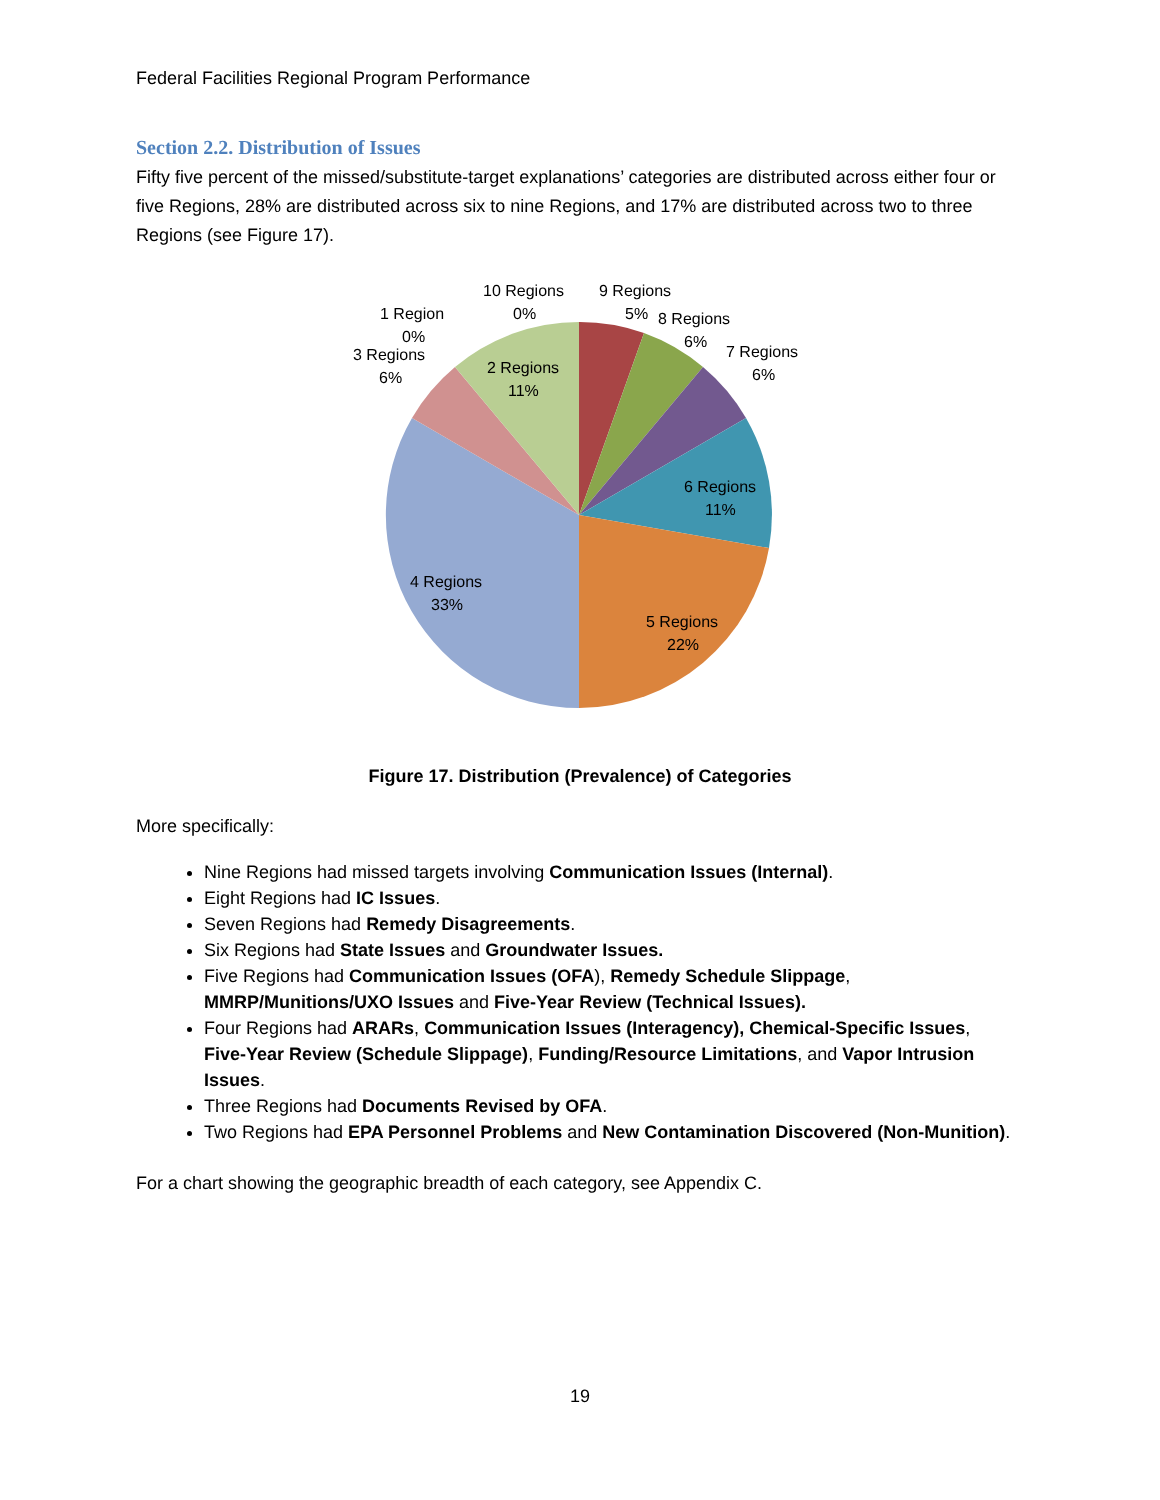Federal Facilities Regional Program Performance
Section 2.2. Distribution of Issues
Fifty five percent of the missed/substitute-target explanations’ categories are distributed across either four or five Regions, 28% are distributed across six to nine Regions, and 17% are distributed across two to three Regions (see Figure 17).
10 Regions
0%
9 Regions
5%
8 Regions
6%
7 Regions
6%
1 Region
0%
3 Regions
6%
2 Regions
11%
6 Regions
11%
5 Regions
22%
4 Regions
33%
Figure 17. Distribution (Prevalence) of Categories
More specifically:
Nine Regions had missed targets involving Communication Issues (Internal).
Eight Regions had IC Issues.
Seven Regions had Remedy Disagreements.
Six Regions had State Issues and Groundwater Issues.
Five Regions had Communication Issues (OFA), Remedy Schedule Slippage, MMRP/Munitions/UXO Issues and Five-Year Review (Technical Issues).
Four Regions had ARARs, Communication Issues (Interagency), Chemical-Specific Issues, Five-Year Review (Schedule Slippage), Funding/Resource Limitations, and Vapor Intrusion Issues.
Three Regions had Documents Revised by OFA.
Two Regions had EPA Personnel Problems and New Contamination Discovered (Non-Munition).
For a chart showing the geographic breadth of each category, see Appendix C.
19